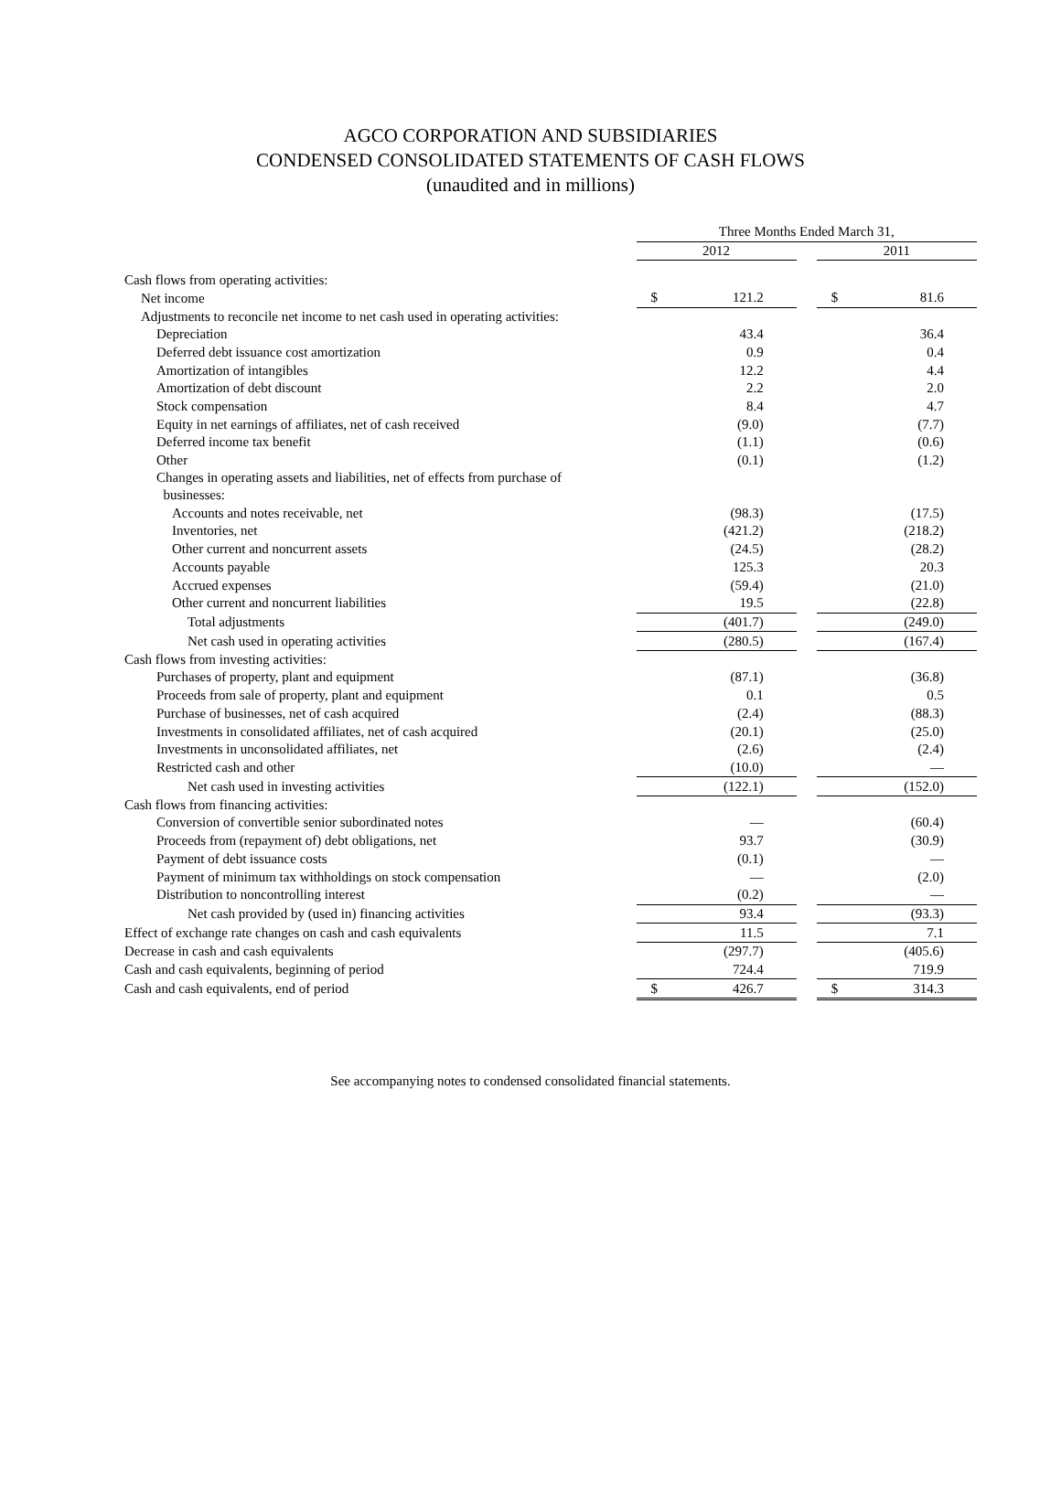AGCO CORPORATION AND SUBSIDIARIES
CONDENSED CONSOLIDATED STATEMENTS OF CASH FLOWS
(unaudited and in millions)
| | | Three Months Ended March 31, | | | | |
| | | 2012 | | | 2011 | |
| Cash flows from operating activities: | | | | | | |
| Net income | | $ | 121.2 | | $ | 81.6 |
| Adjustments to reconcile net income to net cash used in operating activities: | | | | | | |
| Depreciation | | | 43.4 | | | 36.4 |
| Deferred debt issuance cost amortization | | | 0.9 | | | 0.4 |
| Amortization of intangibles | | | 12.2 | | | 4.4 |
| Amortization of debt discount | | | 2.2 | | | 2.0 |
| Stock compensation | | | 8.4 | | | 4.7 |
| Equity in net earnings of affiliates, net of cash received | | | (9.0) | | | (7.7) |
| Deferred income tax benefit | | | (1.1) | | | (0.6) |
| Other | | | (0.1) | | | (1.2) |
| Changes in operating assets and liabilities, net of effects from purchase of businesses: | | | | | | |
| Accounts and notes receivable, net | | | (98.3) | | | (17.5) |
| Inventories, net | | | (421.2) | | | (218.2) |
| Other current and noncurrent assets | | | (24.5) | | | (28.2) |
| Accounts payable | | | 125.3 | | | 20.3 |
| Accrued expenses | | | (59.4) | | | (21.0) |
| Other current and noncurrent liabilities | | | 19.5 | | | (22.8) |
| Total adjustments | | | (401.7) | | | (249.0) |
| Net cash used in operating activities | | | (280.5) | | | (167.4) |
| Cash flows from investing activities: | | | | | | |
| Purchases of property, plant and equipment | | | (87.1) | | | (36.8) |
| Proceeds from sale of property, plant and equipment | | | 0.1 | | | 0.5 |
| Purchase of businesses, net of cash acquired | | | (2.4) | | | (88.3) |
| Investments in consolidated affiliates, net of cash acquired | | | (20.1) | | | (25.0) |
| Investments in unconsolidated affiliates, net | | | (2.6) | | | (2.4) |
| Restricted cash and other | | | (10.0) | | | — |
| Net cash used in investing activities | | | (122.1) | | | (152.0) |
| Cash flows from financing activities: | | | | | | |
| Conversion of convertible senior subordinated notes | | | — | | | (60.4) |
| Proceeds from (repayment of) debt obligations, net | | | 93.7 | | | (30.9) |
| Payment of debt issuance costs | | | (0.1) | | | — |
| Payment of minimum tax withholdings on stock compensation | | | — | | | (2.0) |
| Distribution to noncontrolling interest | | | (0.2) | | | — |
| Net cash provided by (used in) financing activities | | | 93.4 | | | (93.3) |
| Effect of exchange rate changes on cash and cash equivalents | | | 11.5 | | | 7.1 |
| Decrease in cash and cash equivalents | | | (297.7) | | | (405.6) |
| Cash and cash equivalents, beginning of period | | | 724.4 | | | 719.9 |
| Cash and cash equivalents, end of period | | $ | 426.7 | | $ | 314.3 |
See accompanying notes to condensed consolidated financial statements.